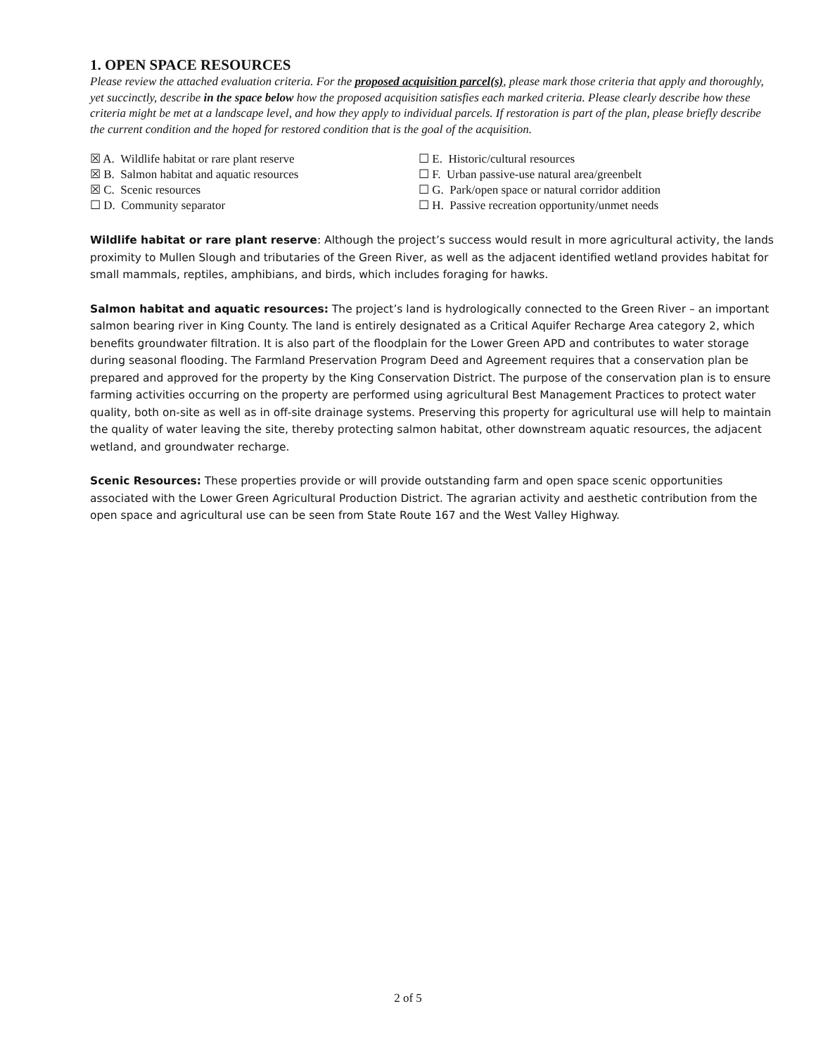1. OPEN SPACE RESOURCES
Please review the attached evaluation criteria. For the proposed acquisition parcel(s), please mark those criteria that apply and thoroughly, yet succinctly, describe in the space below how the proposed acquisition satisfies each marked criteria. Please clearly describe how these criteria might be met at a landscape level, and how they apply to individual parcels. If restoration is part of the plan, please briefly describe the current condition and the hoped for restored condition that is the goal of the acquisition.
☒ A. Wildlife habitat or rare plant reserve
☒ B. Salmon habitat and aquatic resources
☒ C. Scenic resources
☐ D. Community separator
☐ E. Historic/cultural resources
☐ F. Urban passive-use natural area/greenbelt
☐ G. Park/open space or natural corridor addition
☐ H. Passive recreation opportunity/unmet needs
Wildlife habitat or rare plant reserve: Although the project’s success would result in more agricultural activity, the lands proximity to Mullen Slough and tributaries of the Green River, as well as the adjacent identified wetland provides habitat for small mammals, reptiles, amphibians, and birds, which includes foraging for hawks.
Salmon habitat and aquatic resources: The project’s land is hydrologically connected to the Green River – an important salmon bearing river in King County. The land is entirely designated as a Critical Aquifer Recharge Area category 2, which benefits groundwater filtration. It is also part of the floodplain for the Lower Green APD and contributes to water storage during seasonal flooding. The Farmland Preservation Program Deed and Agreement requires that a conservation plan be prepared and approved for the property by the King Conservation District. The purpose of the conservation plan is to ensure farming activities occurring on the property are performed using agricultural Best Management Practices to protect water quality, both on-site as well as in off-site drainage systems. Preserving this property for agricultural use will help to maintain the quality of water leaving the site, thereby protecting salmon habitat, other downstream aquatic resources, the adjacent wetland, and groundwater recharge.
Scenic Resources: These properties provide or will provide outstanding farm and open space scenic opportunities associated with the Lower Green Agricultural Production District. The agrarian activity and aesthetic contribution from the open space and agricultural use can be seen from State Route 167 and the West Valley Highway.
2 of 5